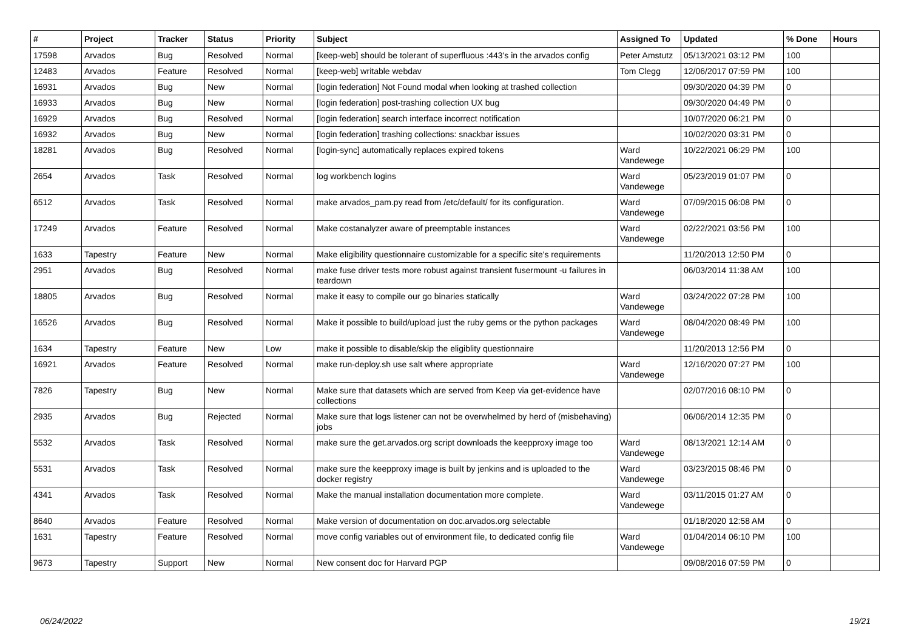| # | Project | Tracker | Status | Priority | Subject | Assigned To | Updated | % Done | Hours |
| --- | --- | --- | --- | --- | --- | --- | --- | --- | --- |
| 17598 | Arvados | Bug | Resolved | Normal | [keep-web] should be tolerant of superfluous :443's in the arvados config | Peter Amstutz | 05/13/2021 03:12 PM | 100 | |
| 12483 | Arvados | Feature | Resolved | Normal | [keep-web] writable webdav | Tom Clegg | 12/06/2017 07:59 PM | 100 | |
| 16931 | Arvados | Bug | New | Normal | [login federation] Not Found modal when looking at trashed collection | | 09/30/2020 04:39 PM | 0 | |
| 16933 | Arvados | Bug | New | Normal | [login federation] post-trashing collection UX bug | | 09/30/2020 04:49 PM | 0 | |
| 16929 | Arvados | Bug | Resolved | Normal | [login federation] search interface incorrect notification | | 10/07/2020 06:21 PM | 0 | |
| 16932 | Arvados | Bug | New | Normal | [login federation] trashing collections: snackbar issues | | 10/02/2020 03:31 PM | 0 | |
| 18281 | Arvados | Bug | Resolved | Normal | [login-sync] automatically replaces expired tokens | Ward Vandewege | 10/22/2021 06:29 PM | 100 | |
| 2654 | Arvados | Task | Resolved | Normal | log workbench logins | Ward Vandewege | 05/23/2019 01:07 PM | 0 | |
| 6512 | Arvados | Task | Resolved | Normal | make arvados_pam.py read from /etc/default/ for its configuration. | Ward Vandewege | 07/09/2015 06:08 PM | 0 | |
| 17249 | Arvados | Feature | Resolved | Normal | Make costanalyzer aware of preemptable instances | Ward Vandewege | 02/22/2021 03:56 PM | 100 | |
| 1633 | Tapestry | Feature | New | Normal | Make eligibility questionnaire customizable for a specific site's requirements | | 11/20/2013 12:50 PM | 0 | |
| 2951 | Arvados | Bug | Resolved | Normal | make fuse driver tests more robust against transient fusermount -u failures in teardown | | 06/03/2014 11:38 AM | 100 | |
| 18805 | Arvados | Bug | Resolved | Normal | make it easy to compile our go binaries statically | Ward Vandewege | 03/24/2022 07:28 PM | 100 | |
| 16526 | Arvados | Bug | Resolved | Normal | Make it possible to build/upload just the ruby gems or the python packages | Ward Vandewege | 08/04/2020 08:49 PM | 100 | |
| 1634 | Tapestry | Feature | New | Low | make it possible to disable/skip the eligiblity questionnaire | | 11/20/2013 12:56 PM | 0 | |
| 16921 | Arvados | Feature | Resolved | Normal | make run-deploy.sh use salt where appropriate | Ward Vandewege | 12/16/2020 07:27 PM | 100 | |
| 7826 | Tapestry | Bug | New | Normal | Make sure that datasets which are served from Keep via get-evidence have collections | | 02/07/2016 08:10 PM | 0 | |
| 2935 | Arvados | Bug | Rejected | Normal | Make sure that logs listener can not be overwhelmed by herd of (misbehaving) jobs | | 06/06/2014 12:35 PM | 0 | |
| 5532 | Arvados | Task | Resolved | Normal | make sure the get.arvados.org script downloads the keepproxy image too | Ward Vandewege | 08/13/2021 12:14 AM | 0 | |
| 5531 | Arvados | Task | Resolved | Normal | make sure the keepproxy image is built by jenkins and is uploaded to the docker registry | Ward Vandewege | 03/23/2015 08:46 PM | 0 | |
| 4341 | Arvados | Task | Resolved | Normal | Make the manual installation documentation more complete. | Ward Vandewege | 03/11/2015 01:27 AM | 0 | |
| 8640 | Arvados | Feature | Resolved | Normal | Make version of documentation on doc.arvados.org selectable | | 01/18/2020 12:58 AM | 0 | |
| 1631 | Tapestry | Feature | Resolved | Normal | move config variables out of environment file, to dedicated config file | Ward Vandewege | 01/04/2014 06:10 PM | 100 | |
| 9673 | Tapestry | Support | New | Normal | New consent doc for Harvard PGP | | 09/08/2016 07:59 PM | 0 | |
06/24/2022 19/21